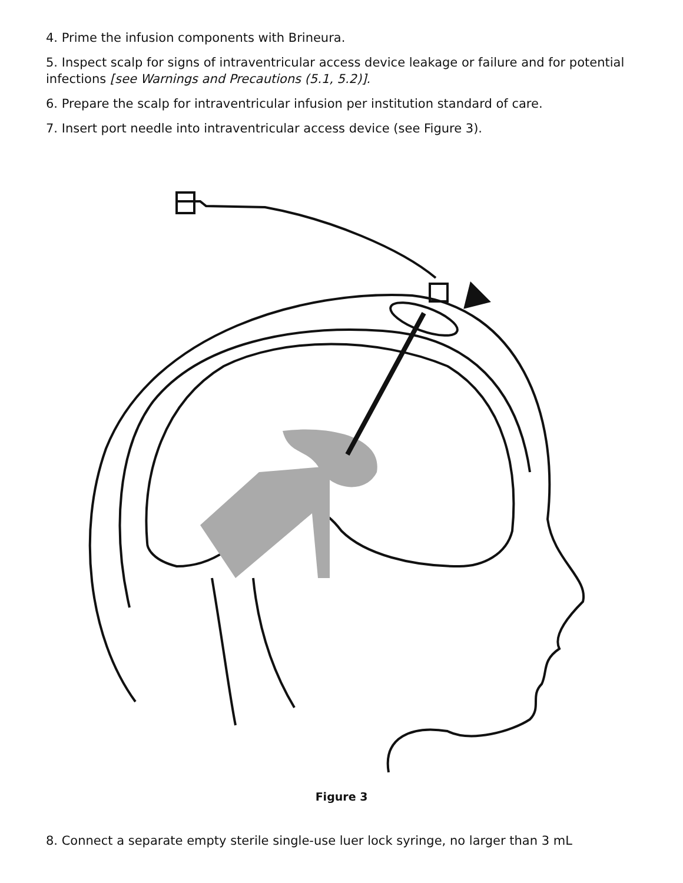4. Prime the infusion components with Brineura.
5. Inspect scalp for signs of intraventricular access device leakage or failure and for potential infections [see Warnings and Precautions (5.1, 5.2)].
6. Prepare the scalp for intraventricular infusion per institution standard of care.
7. Insert port needle into intraventricular access device (see Figure 3).
Figure 3
8. Connect a separate empty sterile single-use luer lock syringe, no larger than 3 mL